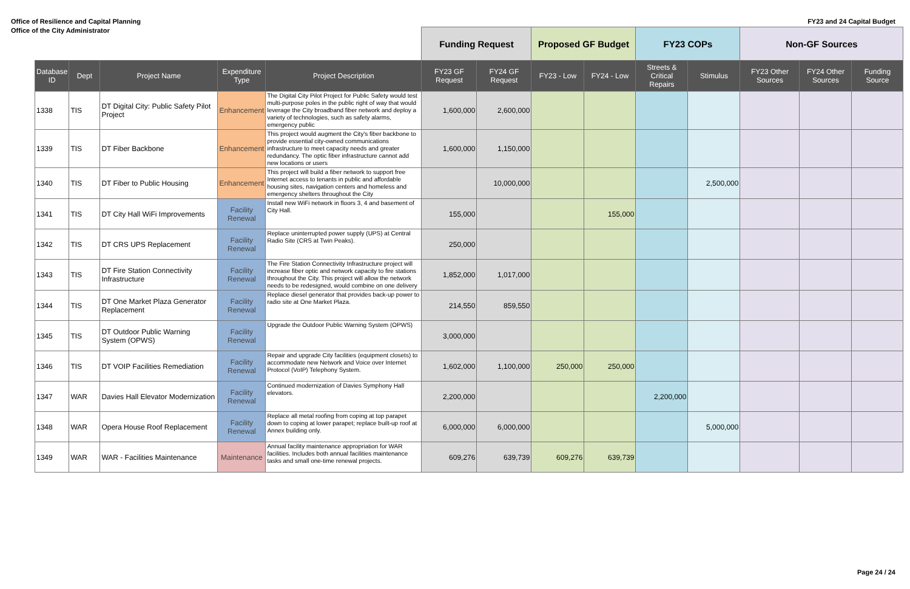Office of Resilience and Capital Planning
Office of the City Administrator
FY23 and 24 Capital Budget
| | | | | | Funding Request | | Proposed GF Budget | | FY23 COPs | | Non-GF Sources | | |
| Database ID | Dept | Project Name | Expenditure Type | Project Description | FY23 GF Request | FY24 GF Request | FY23 - Low | FY24 - Low | Streets & Critical Repairs | Stimulus | FY23 Other Sources | FY24 Other Sources | Funding Source |
| 1338 | TIS | DT Digital City: Public Safety Pilot Project | Enhancement | The Digital City Pilot Project for Public Safety would test multi-purpose poles in the public right of way that would leverage the City broadband fiber network and deploy a variety of technologies, such as safety alarms, emergency public | 1,600,000 | 2,600,000 | | | | | | | |
| 1339 | TIS | DT Fiber Backbone | Enhancement | This project would augment the City's fiber backbone to provide essential city-owned communications infrastructure to meet capacity needs and greater redundancy. The optic fiber infrastructure cannot add new locations or users | 1,600,000 | 1,150,000 | | | | | | | |
| 1340 | TIS | DT Fiber to Public Housing | Enhancement | This project will build a fiber network to support free Internet access to tenants in public and affordable housing sites, navigation centers and homeless and emergency shelters throughout the City | | 10,000,000 | | | | 2,500,000 | | | |
| 1341 | TIS | DT City Hall WiFi Improvements | Facility Renewal | Install new WiFi network in floors 3, 4 and basement of City Hall. | 155,000 | | | 155,000 | | | | | |
| 1342 | TIS | DT CRS UPS Replacement | Facility Renewal | Replace uninterrupted power supply (UPS) at Central Radio Site (CRS at Twin Peaks). | 250,000 | | | | | | | | |
| 1343 | TIS | DT Fire Station Connectivity Infrastructure | Facility Renewal | The Fire Station Connectivity Infrastructure project will increase fiber optic and network capacity to fire stations throughout the City. This project will allow the network needs to be redesigned, would combine on one delivery | 1,852,000 | 1,017,000 | | | | | | | |
| 1344 | TIS | DT One Market Plaza Generator Replacement | Facility Renewal | Replace diesel generator that provides back-up power to radio site at One Market Plaza. | 214,550 | 859,550 | | | | | | | |
| 1345 | TIS | DT Outdoor Public Warning System (OPWS) | Facility Renewal | Upgrade the Outdoor Public Warning System (OPWS) | 3,000,000 | | | | | | | | |
| 1346 | TIS | DT VOIP Facilities Remediation | Facility Renewal | Repair and upgrade City facilities (equipment closets) to accommodate new Network and Voice over Internet Protocol (VoIP) Telephony System. | 1,602,000 | 1,100,000 | 250,000 | 250,000 | | | | | |
| 1347 | WAR | Davies Hall Elevator Modernization | Facility Renewal | Continued modernization of Davies Symphony Hall elevators. | 2,200,000 | | | | 2,200,000 | | | | |
| 1348 | WAR | Opera House Roof Replacement | Facility Renewal | Replace all metal roofing from coping at top parapet down to coping at lower parapet; replace built-up roof at Annex building only. | 6,000,000 | 6,000,000 | | | | 5,000,000 | | | |
| 1349 | WAR | WAR - Facilities Maintenance | Maintenance | Annual facility maintenance appropriation for WAR facilities. Includes both annual facilities maintenance tasks and small one-time renewal projects. | 609,276 | 639,739 | 609,276 | 639,739 | | | | | |
Page 24 / 24